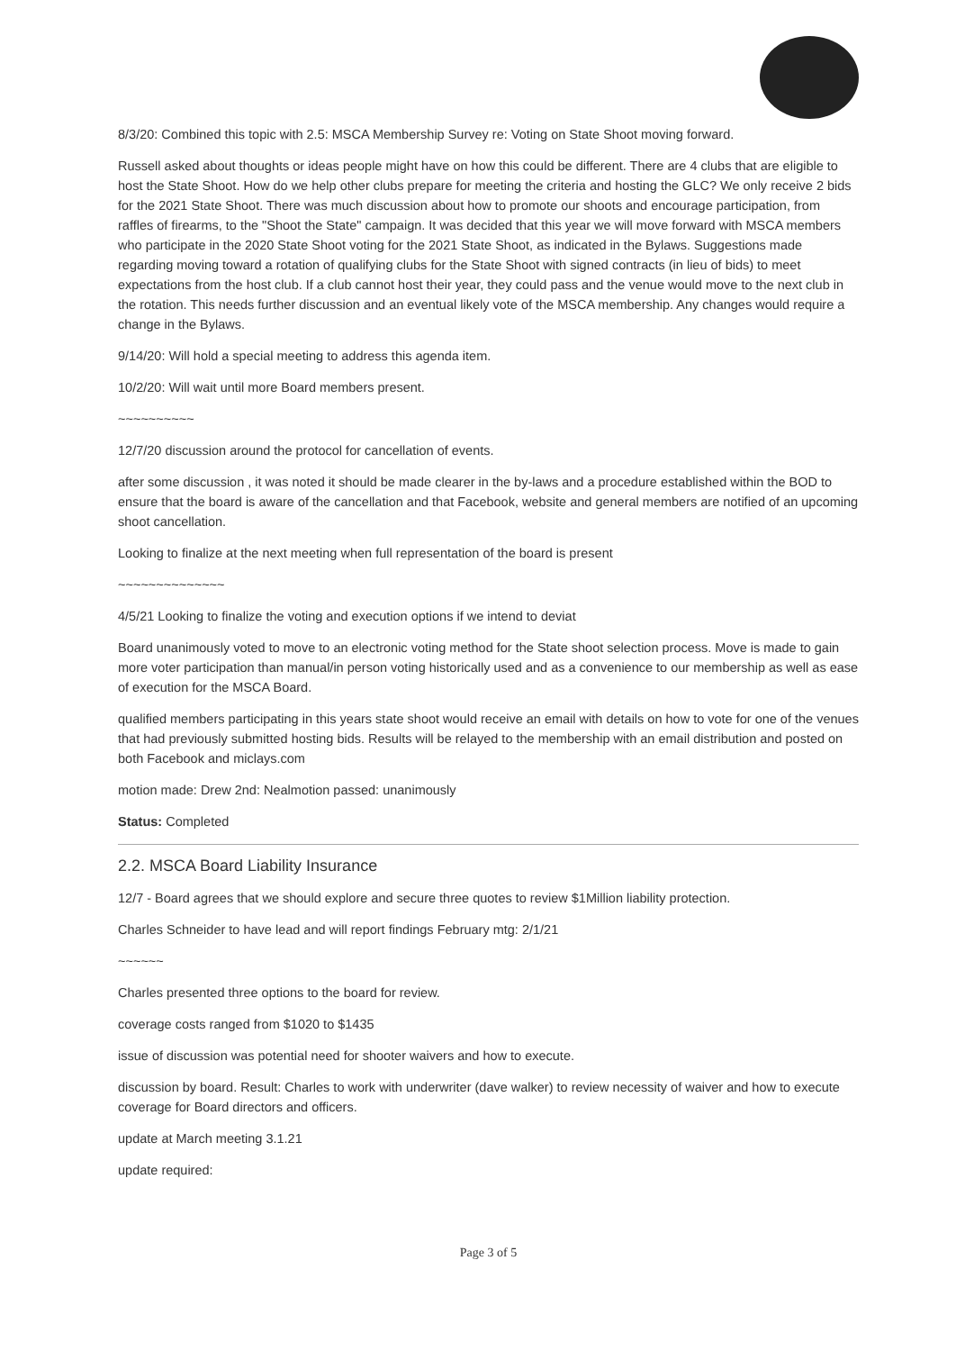8/3/20: Combined this topic with 2.5: MSCA Membership Survey re: Voting on State Shoot moving forward.
Russell asked about thoughts or ideas people might have on how this could be different. There are 4 clubs that are eligible to host the State Shoot. How do we help other clubs prepare for meeting the criteria and hosting the GLC? We only receive 2 bids for the 2021 State Shoot. There was much discussion about how to promote our shoots and encourage participation, from raffles of firearms, to the "Shoot the State" campaign. It was decided that this year we will move forward with MSCA members who participate in the 2020 State Shoot voting for the 2021 State Shoot, as indicated in the Bylaws. Suggestions made regarding moving toward a rotation of qualifying clubs for the State Shoot with signed contracts (in lieu of bids) to meet expectations from the host club. If a club cannot host their year, they could pass and the venue would move to the next club in the rotation. This needs further discussion and an eventual likely vote of the MSCA membership. Any changes would require a change in the Bylaws.
9/14/20: Will hold a special meeting to address this agenda item.
10/2/20: Will wait until more Board members present.
~~~~~~~~~~
12/7/20 discussion around the protocol for cancellation of events.
after some discussion , it was noted it should be made clearer in the by-laws and a procedure established within the BOD to ensure that the board is aware of the cancellation and that Facebook, website and general members are notified of an upcoming shoot cancellation.
Looking to finalize at the next meeting when full representation of the board is present
~~~~~~~~~~~~~~
4/5/21 Looking to finalize the voting and execution options if we intend to deviat
Board unanimously voted to move to an electronic voting method for the State shoot selection process. Move is made to gain more voter participation than manual/in person voting historically used and as a convenience to our membership as well as ease of execution for the MSCA Board.
qualified members participating in this years state shoot would receive an email with details on how to vote for one of the venues that had previously submitted hosting bids. Results will be relayed to the membership with an email distribution and posted on both Facebook and miclays.com
motion made: Drew 2nd: Nealmotion passed: unanimously
Status: Completed
2.2. MSCA Board Liability Insurance
12/7 - Board agrees that we should explore and secure three quotes to review $1Million liability protection.
Charles Schneider to have lead and will report findings February mtg: 2/1/21
~~~~~~
Charles presented three options to the board for review.
coverage costs ranged from $1020 to $1435
issue of discussion was potential need for shooter waivers and how to execute.
discussion by board. Result: Charles to work with underwriter (dave walker) to review necessity of waiver and how to execute coverage for Board directors and officers.
update at March meeting 3.1.21
update required:
Page 3 of 5